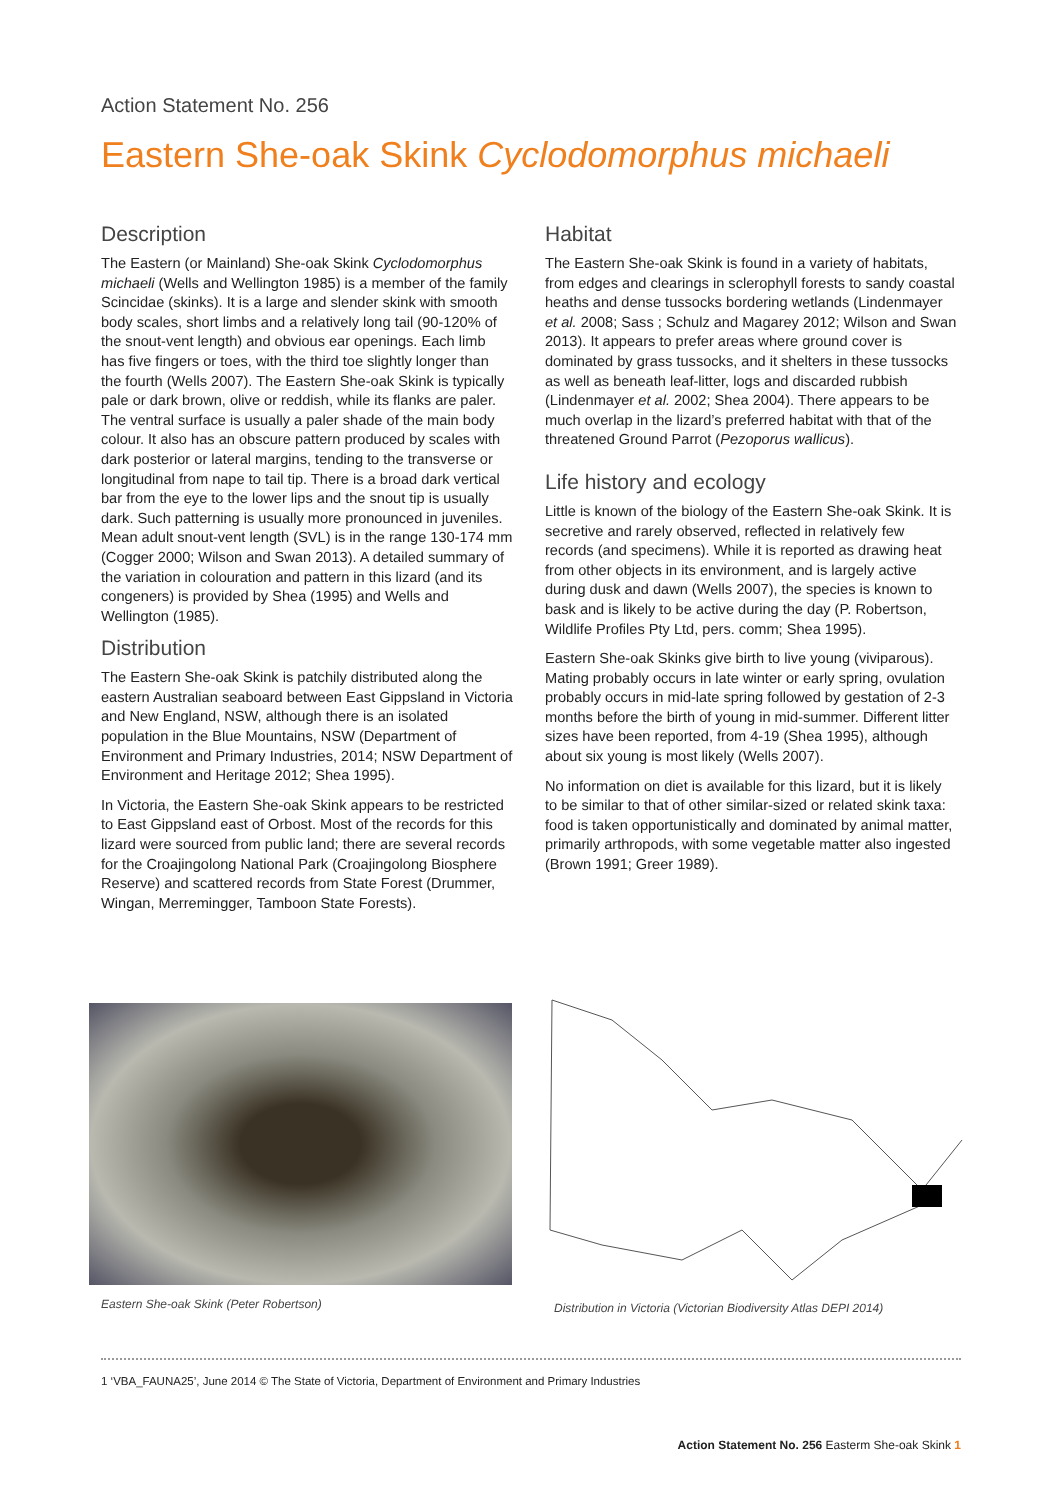Action Statement No. 256
Eastern She-oak Skink Cyclodomorphus michaeli
Description
The Eastern (or Mainland) She-oak Skink Cyclodomorphus michaeli (Wells and Wellington 1985) is a member of the family Scincidae (skinks). It is a large and slender skink with smooth body scales, short limbs and a relatively long tail (90-120% of the snout-vent length) and obvious ear openings. Each limb has five fingers or toes, with the third toe slightly longer than the fourth (Wells 2007). The Eastern She-oak Skink is typically pale or dark brown, olive or reddish, while its flanks are paler. The ventral surface is usually a paler shade of the main body colour. It also has an obscure pattern produced by scales with dark posterior or lateral margins, tending to the transverse or longitudinal from nape to tail tip. There is a broad dark vertical bar from the eye to the lower lips and the snout tip is usually dark. Such patterning is usually more pronounced in juveniles. Mean adult snout-vent length (SVL) is in the range 130-174 mm (Cogger 2000; Wilson and Swan 2013). A detailed summary of the variation in colouration and pattern in this lizard (and its congeners) is provided by Shea (1995) and Wells and Wellington (1985).
Distribution
The Eastern She-oak Skink is patchily distributed along the eastern Australian seaboard between East Gippsland in Victoria and New England, NSW, although there is an isolated population in the Blue Mountains, NSW (Department of Environment and Primary Industries, 2014; NSW Department of Environment and Heritage 2012; Shea 1995).
In Victoria, the Eastern She-oak Skink appears to be restricted to East Gippsland east of Orbost. Most of the records for this lizard were sourced from public land; there are several records for the Croajingolong National Park (Croajingolong Biosphere Reserve) and scattered records from State Forest (Drummer, Wingan, Merremingger, Tamboon State Forests).
Habitat
The Eastern She-oak Skink is found in a variety of habitats, from edges and clearings in sclerophyll forests to sandy coastal heaths and dense tussocks bordering wetlands (Lindenmayer et al. 2008; Sass ; Schulz and Magarey 2012; Wilson and Swan 2013). It appears to prefer areas where ground cover is dominated by grass tussocks, and it shelters in these tussocks as well as beneath leaf-litter, logs and discarded rubbish (Lindenmayer et al. 2002; Shea 2004). There appears to be much overlap in the lizard’s preferred habitat with that of the threatened Ground Parrot (Pezoporus wallicus).
Life history and ecology
Little is known of the biology of the Eastern She-oak Skink. It is secretive and rarely observed, reflected in relatively few records (and specimens). While it is reported as drawing heat from other objects in its environment, and is largely active during dusk and dawn (Wells 2007), the species is known to bask and is likely to be active during the day (P. Robertson, Wildlife Profiles Pty Ltd, pers. comm; Shea 1995).
Eastern She-oak Skinks give birth to live young (viviparous). Mating probably occurs in late winter or early spring, ovulation probably occurs in mid-late spring followed by gestation of 2-3 months before the birth of young in mid-summer. Different litter sizes have been reported, from 4-19 (Shea 1995), although about six young is most likely (Wells 2007).
No information on diet is available for this lizard, but it is likely to be similar to that of other similar-sized or related skink taxa: food is taken opportunistically and dominated by animal matter, primarily arthropods, with some vegetable matter also ingested (Brown 1991; Greer 1989).
Eastern She-oak Skink (Peter Robertson)
Distribution in Victoria (Victorian Biodiversity Atlas DEPI 2014)
1 ‘VBA_FAUNA25’, June 2014 © The State of Victoria, Department of Environment and Primary Industries
Action Statement No. 256 Easterm She-oak Skink 1